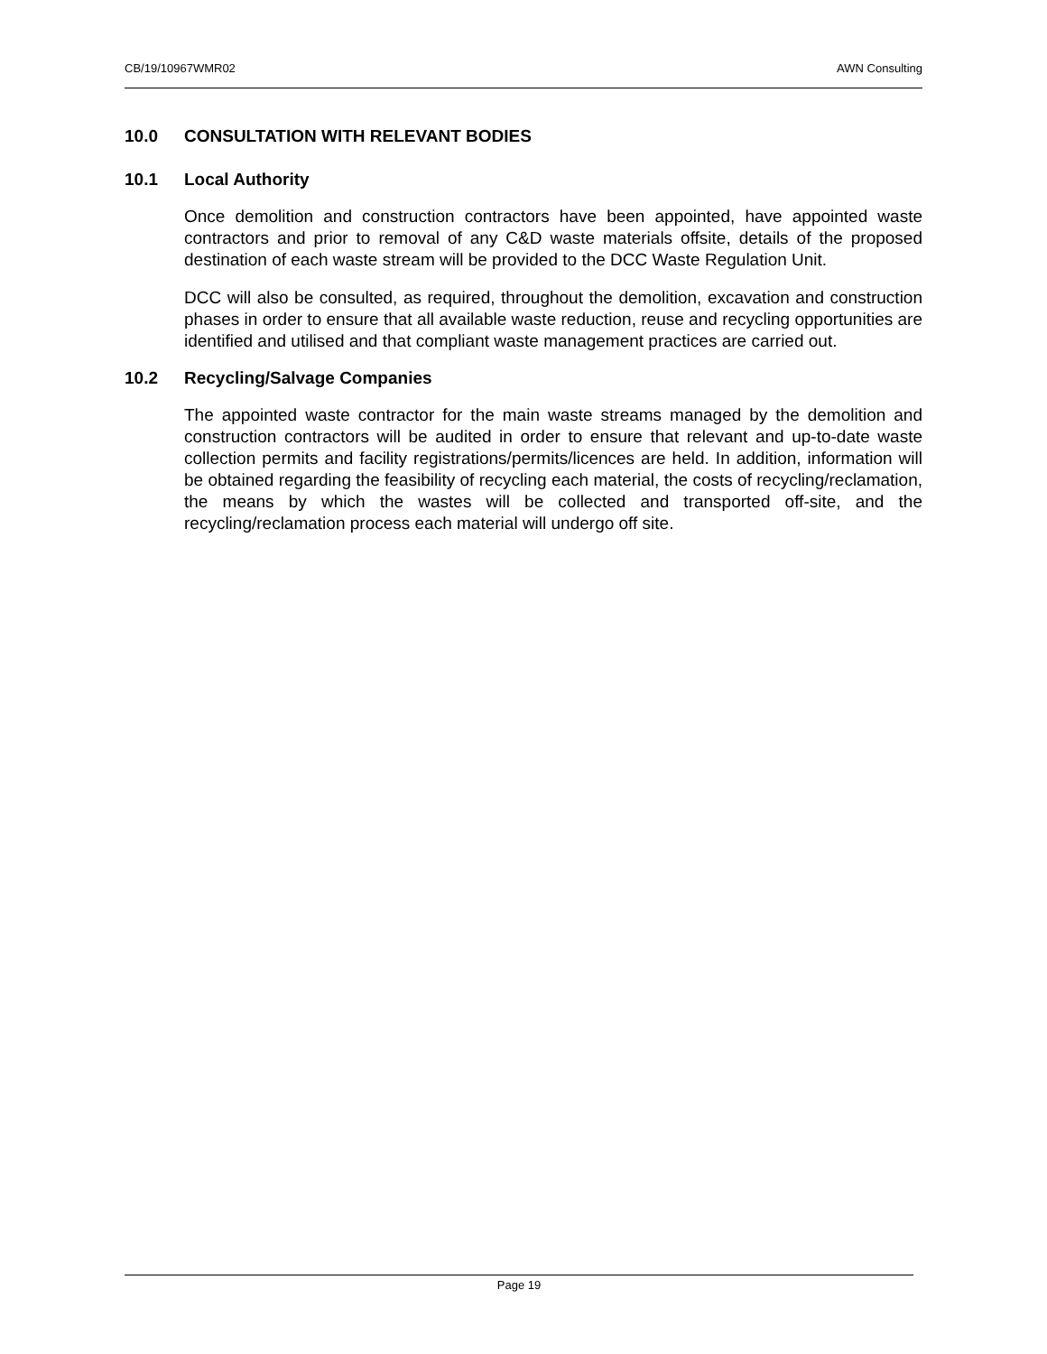CB/19/10967WMR02 AWN Consulting
10.0 CONSULTATION WITH RELEVANT BODIES
10.1 Local Authority
Once demolition and construction contractors have been appointed, have appointed waste contractors and prior to removal of any C&D waste materials offsite, details of the proposed destination of each waste stream will be provided to the DCC Waste Regulation Unit.
DCC will also be consulted, as required, throughout the demolition, excavation and construction phases in order to ensure that all available waste reduction, reuse and recycling opportunities are identified and utilised and that compliant waste management practices are carried out.
10.2 Recycling/Salvage Companies
The appointed waste contractor for the main waste streams managed by the demolition and construction contractors will be audited in order to ensure that relevant and up-to-date waste collection permits and facility registrations/permits/licences are held. In addition, information will be obtained regarding the feasibility of recycling each material, the costs of recycling/reclamation, the means by which the wastes will be collected and transported off-site, and the recycling/reclamation process each material will undergo off site.
Page 19